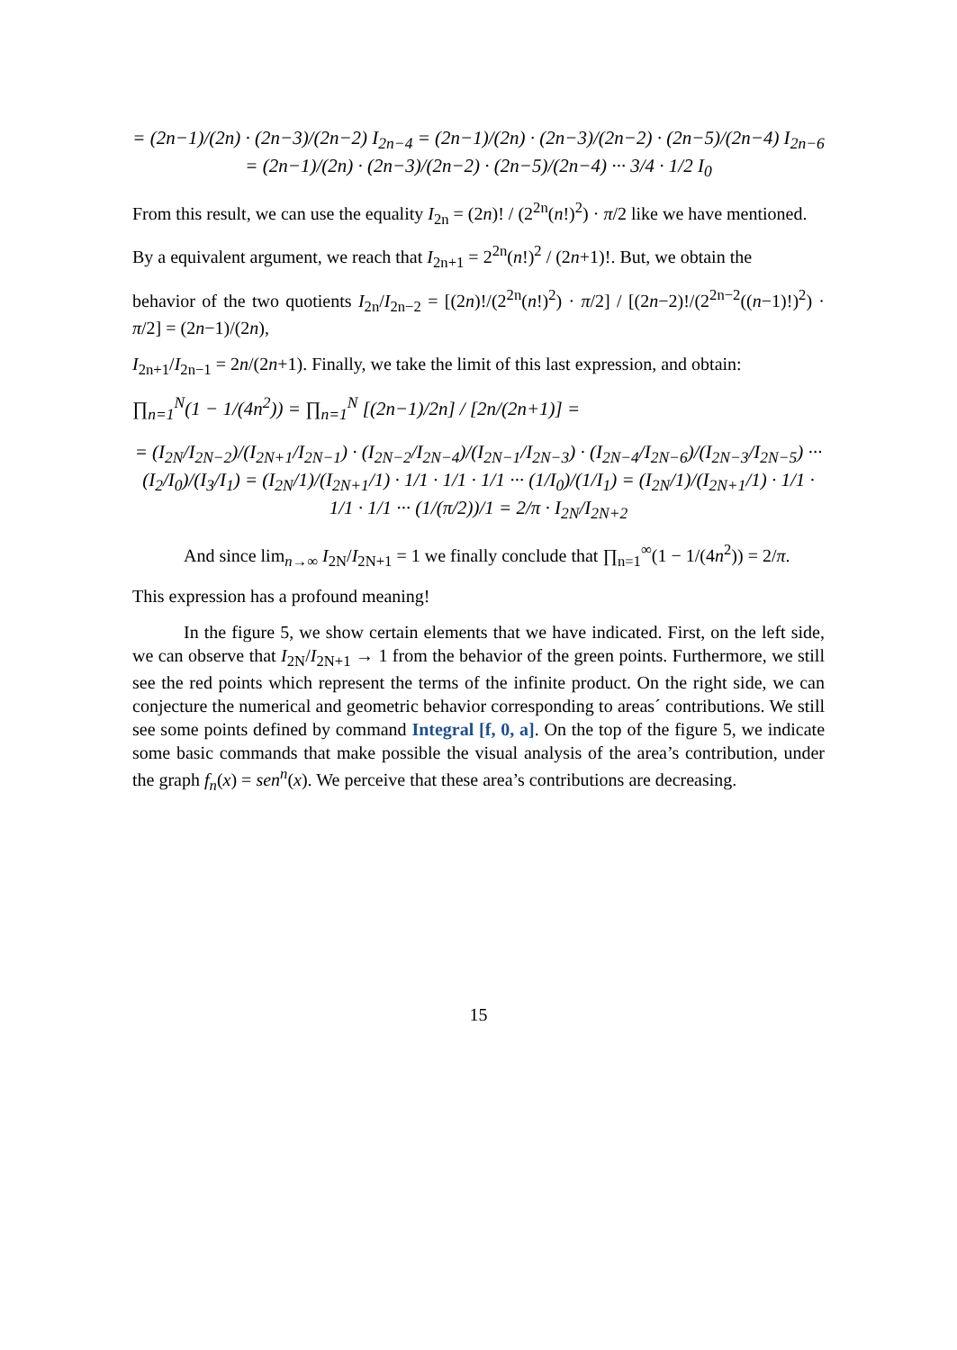= (2n−1)/(2n) · (2n−3)/(2n−2) I<sub>2n−4</sub> = (2n−1)/(2n) · (2n−3)/(2n−2) · (2n−5)/(2n−4) I<sub>2n−6</sub> = (2n−1)/(2n) · (2n−3)/(2n−2) · (2n−5)/(2n−4) ··· 3/4 · 1/2 I<sub>0</sub>
From this result, we can use the equality I<sub>2n</sub> = (2n)! / (2<sup>2n</sup>(n!)<sup>2</sup>) · π/2 like we have mentioned.
By a equivalent argument, we reach that I<sub>2n+1</sub> = 2<sup>2n</sup>(n!)<sup>2</sup> / (2n+1)!. But, we obtain the
behavior of the two quotients I<sub>2n</sub>/I<sub>2n−2</sub> = [(2n)!/(2<sup>2n</sup>(n!)<sup>2</sup>) · π/2] / [(2n−2)!/(2<sup>2n−2</sup>((n−1)!)<sup>2</sup>) · π/2] = (2n−1)/(2n),
I<sub>2n+1</sub>/I<sub>2n−1</sub> = 2n/(2n+1). Finally, we take the limit of this last expression, and obtain:
∏<sub>n=1</sub><sup>N</sup>(1 − 1/(4n<sup>2</sup>)) = ∏<sub>n=1</sub><sup>N</sup> [(2n−1)/2n] / [2n/(2n+1)] =
= (I<sub>2N</sub>/I<sub>2N−2</sub>)/(I<sub>2N+1</sub>/I<sub>2N−1</sub>) · (I<sub>2N−2</sub>/I<sub>2N−4</sub>)/(I<sub>2N−1</sub>/I<sub>2N−3</sub>) · (I<sub>2N−4</sub>/I<sub>2N−6</sub>)/(I<sub>2N−3</sub>/I<sub>2N−5</sub>) ··· (I<sub>2</sub>/I<sub>0</sub>)/(I<sub>3</sub>/I<sub>1</sub>) = (I<sub>2N</sub>/1)/(I<sub>2N+1</sub>/1) · 1/1 · 1/1 · 1/1 ··· (1/I<sub>0</sub>)/(1/I<sub>1</sub>) = (I<sub>2N</sub>/1)/(I<sub>2N+1</sub>/1) · 1/1 · 1/1 · 1/1 ··· (1/(π/2))/1 = 2/π · I<sub>2N</sub>/I<sub>2N+2</sub>
And since lim<sub>n→∞</sub> I<sub>2N</sub>/I<sub>2N+1</sub> = 1 we finally conclude that ∏<sub>n=1</sub><sup>∞</sup>(1 − 1/(4n<sup>2</sup>)) = 2/π.
This expression has a profound meaning!
In the figure 5, we show certain elements that we have indicated. First, on the left side, we can observe that I<sub>2N</sub>/I<sub>2N+1</sub> → 1 from the behavior of the green points. Furthermore, we still see the red points which represent the terms of the infinite product. On the right side, we can conjecture the numerical and geometric behavior corresponding to areas´ contributions. We still see some points defined by command Integral [f, 0, a]. On the top of the figure 5, we indicate some basic commands that make possible the visual analysis of the area’s contribution, under the graph f<sub>n</sub>(x) = sen<sup>n</sup>(x). We perceive that these area’s contributions are decreasing.
15